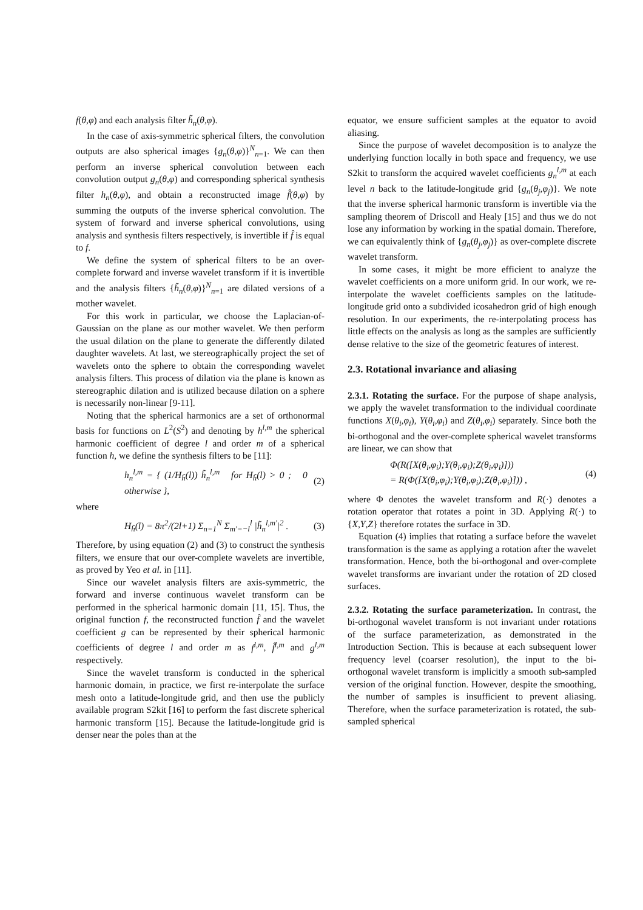f(θ,φ) and each analysis filter h̃<sub>n</sub>(θ,φ).
In the case of axis-symmetric spherical filters, the convolution outputs are also spherical images {g<sub>n</sub>(θ,φ)}<sup>N</sup><sub>n=1</sub>. We can then perform an inverse spherical convolution between each convolution output g<sub>n</sub>(θ,φ) and corresponding spherical synthesis filter h<sub>n</sub>(θ,φ), and obtain a reconstructed image f̂(θ,φ) by summing the outputs of the inverse spherical convolution. The system of forward and inverse spherical convolutions, using analysis and synthesis filters respectively, is invertible if f̂ is equal to f.
We define the system of spherical filters to be an over-complete forward and inverse wavelet transform if it is invertible and the analysis filters {h̃<sub>n</sub>(θ,φ)}<sup>N</sup><sub>n=1</sub> are dilated versions of a mother wavelet.
For this work in particular, we choose the Laplacian-of-Gaussian on the plane as our mother wavelet. We then perform the usual dilation on the plane to generate the differently dilated daughter wavelets. At last, we stereographically project the set of wavelets onto the sphere to obtain the corresponding wavelet analysis filters. This process of dilation via the plane is known as stereographic dilation and is utilized because dilation on a sphere is necessarily non-linear [9-11].
Noting that the spherical harmonics are a set of orthonormal basis for functions on L<sup>2</sup>(S<sup>2</sup>) and denoting by h<sup>l,m</sup> the spherical harmonic coefficient of degree l and order m of a spherical function h, we define the synthesis filters to be [11]:
h<sub>n</sub><sup>l,m</sup> = { (1/H<sub>h̃</sub>(l)) h̃<sub>n</sub><sup>l,m</sup> for H<sub>h̃</sub>(l) > 0 ; 0 otherwise },
(2)
where
H<sub>h̃</sub>(l) = 8π<sup>2</sup>/(2l+1) Σ<sub>n=1</sub><sup>N</sup> Σ<sub>m′=−l</sub><sup>l</sup> |h̃<sub>n</sub><sup>l,m′</sup>|<sup>2</sup> .
(3)
Therefore, by using equation (2) and (3) to construct the synthesis filters, we ensure that our over-complete wavelets are invertible, as proved by Yeo et al. in [11].
Since our wavelet analysis filters are axis-symmetric, the forward and inverse continuous wavelet transform can be performed in the spherical harmonic domain [11, 15]. Thus, the original function f, the reconstructed function f̂ and the wavelet coefficient g can be represented by their spherical harmonic coefficients of degree l and order m as f<sup>l,m</sup>, f̂<sup>l,m</sup> and g<sup>l,m</sup> respectively.
Since the wavelet transform is conducted in the spherical harmonic domain, in practice, we first re-interpolate the surface mesh onto a latitude-longitude grid, and then use the publicly available program S2kit [16] to perform the fast discrete spherical harmonic transform [15]. Because the latitude-longitude grid is denser near the poles than at the
equator, we ensure sufficient samples at the equator to avoid aliasing.
Since the purpose of wavelet decomposition is to analyze the underlying function locally in both space and frequency, we use S2kit to transform the acquired wavelet coefficients g<sub>n</sub><sup>l,m</sup> at each level n back to the latitude-longitude grid {g<sub>n</sub>(θ<sub>j</sub>,φ<sub>j</sub>)}. We note that the inverse spherical harmonic transform is invertible via the sampling theorem of Driscoll and Healy [15] and thus we do not lose any information by working in the spatial domain. Therefore, we can equivalently think of {g<sub>n</sub>(θ<sub>j</sub>,φ<sub>j</sub>)} as over-complete discrete wavelet transform.
In some cases, it might be more efficient to analyze the wavelet coefficients on a more uniform grid. In our work, we re-interpolate the wavelet coefficients samples on the latitude-longitude grid onto a subdivided icosahedron grid of high enough resolution. In our experiments, the re-interpolating process has little effects on the analysis as long as the samples are sufficiently dense relative to the size of the geometric features of interest.
2.3. Rotational invariance and aliasing
2.3.1. Rotating the surface. For the purpose of shape analysis, we apply the wavelet transformation to the individual coordinate functions X(θ<sub>i</sub>,φ<sub>i</sub>), Y(θ<sub>i</sub>,φ<sub>i</sub>) and Z(θ<sub>i</sub>,φ<sub>i</sub>) separately. Since both the bi-orthogonal and the over-complete spherical wavelet transforms are linear, we can show that
Φ(R([X(θ<sub>i</sub>,φ<sub>i</sub>);Y(θ<sub>i</sub>,φ<sub>i</sub>);Z(θ<sub>i</sub>,φ<sub>i</sub>)]))
= R(Φ([X(θ<sub>i</sub>,φ<sub>i</sub>);Y(θ<sub>i</sub>,φ<sub>i</sub>);Z(θ<sub>i</sub>,φ<sub>i</sub>)])) ,
(4)
where Φ denotes the wavelet transform and R(·) denotes a rotation operator that rotates a point in 3D. Applying R(·) to {X,Y,Z} therefore rotates the surface in 3D.
Equation (4) implies that rotating a surface before the wavelet transformation is the same as applying a rotation after the wavelet transformation. Hence, both the bi-orthogonal and over-complete wavelet transforms are invariant under the rotation of 2D closed surfaces.
2.3.2. Rotating the surface parameterization. In contrast, the bi-orthogonal wavelet transform is not invariant under rotations of the surface parameterization, as demonstrated in the Introduction Section. This is because at each subsequent lower frequency level (coarser resolution), the input to the bi-orthogonal wavelet transform is implicitly a smooth sub-sampled version of the original function. However, despite the smoothing, the number of samples is insufficient to prevent aliasing. Therefore, when the surface parameterization is rotated, the sub-sampled spherical